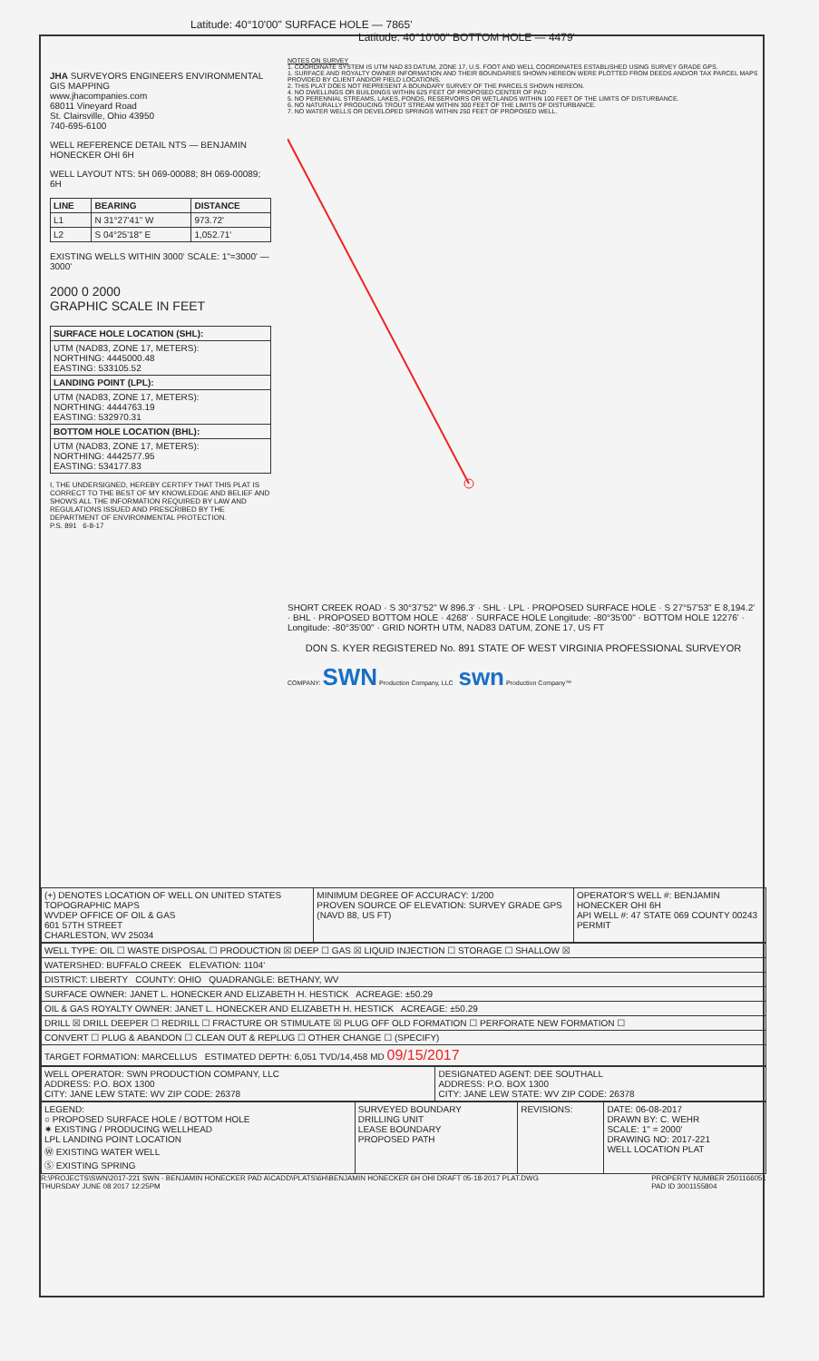Latitude: 40°10'00" SURFACE HOLE — 7865'
Latitude: 40°10'00" BOTTOM HOLE — 4479'
JHA SURVEYORS ENGINEERS ENVIRONMENTAL GIS MAPPING
www.jhacompanies.com
68011 Vineyard Road
St. Clairsville, Ohio 43950
740-695-6100
WELL REFERENCE DETAIL NTS — BENJAMIN HONECKER OHI 6H
WELL LAYOUT NTS: 5H 069-00088; 8H 069-00089; 6H
| LINE | BEARING | DISTANCE |
| --- | --- | --- |
| L1 | N 31°27'41" W | 973.72' |
| L2 | S 04°25'18" E | 1,052.71' |
EXISTING WELLS WITHIN 3000' SCALE: 1"=3000' — 3000'
2000 0 2000
GRAPHIC SCALE IN FEET
| SURFACE HOLE LOCATION (SHL): |
| --- |
| UTM (NAD83, ZONE 17, METERS): NORTHING: 4445000.48 EASTING: 533105.52 |
| LANDING POINT (LPL): |
| UTM (NAD83, ZONE 17, METERS): NORTHING: 4444763.19 EASTING: 532970.31 |
| BOTTOM HOLE LOCATION (BHL): |
| UTM (NAD83, ZONE 17, METERS): NORTHING: 4442577.95 EASTING: 534177.83 |
I, THE UNDERSIGNED, HEREBY CERTIFY THAT THIS PLAT IS CORRECT TO THE BEST OF MY KNOWLEDGE AND BELIEF AND SHOWS ALL THE INFORMATION REQUIRED BY LAW AND REGULATIONS ISSUED AND PRESCRIBED BY THE DEPARTMENT OF ENVIRONMENTAL PROTECTION.
P.S. 891 6-8-17
NOTES ON SURVEY
1. COORDINATE SYSTEM IS UTM NAD 83 DATUM, ZONE 17, U.S. FOOT AND WELL COORDINATES ESTABLISHED USING SURVEY GRADE GPS.
1. SURFACE AND ROYALTY OWNER INFORMATION AND THEIR BOUNDARIES SHOWN HEREON WERE PLOTTED FROM DEEDS AND/OR TAX PARCEL MAPS PROVIDED BY CLIENT AND/OR FIELD LOCATIONS.
2. THIS PLAT DOES NOT REPRESENT A BOUNDARY SURVEY OF THE PARCELS SHOWN HEREON.
4. NO DWELLINGS OR BUILDINGS WITHIN 625 FEET OF PROPOSED CENTER OF PAD
5. NO PERENNIAL STREAMS, LAKES, PONDS, RESERVOIRS OR WETLANDS WITHIN 100 FEET OF THE LIMITS OF DISTURBANCE.
6. NO NATURALLY PRODUCING TROUT STREAM WITHIN 300 FEET OF THE LIMITS OF DISTURBANCE.
7. NO WATER WELLS OR DEVELOPED SPRINGS WITHIN 250 FEET OF PROPOSED WELL.
SHORT CREEK ROAD · S 30°37'52" W 896.3' · SHL · LPL · PROPOSED SURFACE HOLE · S 27°57'53" E 8,194.2' · BHL · PROPOSED BOTTOM HOLE · 4268' · SURFACE HOLE Longitude: -80°35'00" · BOTTOM HOLE 12276' · Longitude: -80°35'00" · GRID NORTH UTM, NAD83 DATUM, ZONE 17, US FT
DON S. KYER REGISTERED No. 891 STATE OF WEST VIRGINIA PROFESSIONAL SURVEYOR
COMPANY: SWN Production Company, LLC swn Production Company™
| (+) DENOTES LOCATION OF WELL ON UNITED STATES TOPOGRAPHIC MAPS WVDEP OFFICE OF OIL & GAS 601 57TH STREET CHARLESTON, WV 25034 | MINIMUM DEGREE OF ACCURACY: 1/200 PROVEN SOURCE OF ELEVATION: SURVEY GRADE GPS (NAVD 88, US FT) | OPERATOR'S WELL #: BENJAMIN HONECKER OHI 6H API WELL #: 47 STATE 069 COUNTY 00243 PERMIT |
| WELL TYPE: OIL ☐ WASTE DISPOSAL ☐ PRODUCTION ☒ DEEP ☐ GAS ☒ LIQUID INJECTION ☐ STORAGE ☐ SHALLOW ☒ |
| WATERSHED: BUFFALO CREEK ELEVATION: 1104' |
| DISTRICT: LIBERTY COUNTY: OHIO QUADRANGLE: BETHANY, WV |
| SURFACE OWNER: JANET L. HONECKER AND ELIZABETH H. HESTICK ACREAGE: ±50.29 |
| OIL & GAS ROYALTY OWNER: JANET L. HONECKER AND ELIZABETH H. HESTICK ACREAGE: ±50.29 |
| DRILL ☒ DRILL DEEPER ☐ REDRILL ☐ FRACTURE OR STIMULATE ☒ PLUG OFF OLD FORMATION ☐ PERFORATE NEW FORMATION ☐ |
| CONVERT ☐ PLUG & ABANDON ☐ CLEAN OUT & REPLUG ☐ OTHER CHANGE ☐ (SPECIFY) |
| TARGET FORMATION: MARCELLUS ESTIMATED DEPTH: 6,051 TVD/14,458 MD 09/15/2017 |
| WELL OPERATOR: SWN PRODUCTION COMPANY, LLC ADDRESS: P.O. BOX 1300 CITY: JANE LEW STATE: WV ZIP CODE: 26378 | DESIGNATED AGENT: DEE SOUTHALL ADDRESS: P.O. BOX 1300 CITY: JANE LEW STATE: WV ZIP CODE: 26378 |
| LEGEND: ○ PROPOSED SURFACE HOLE / BOTTOM HOLE ✷ EXISTING / PRODUCING WELLHEAD LPL LANDING POINT LOCATION Ⓦ EXISTING WATER WELL Ⓢ EXISTING SPRING | SURVEYED BOUNDARY DRILLING UNIT LEASE BOUNDARY PROPOSED PATH | REVISIONS: | DATE: 06-08-2017 DRAWN BY: C. WEHR SCALE: 1" = 2000' DRAWING NO: 2017-221 WELL LOCATION PLAT |
R:\PROJECTS\SWN\2017-221 SWN - BENJAMIN HONECKER PAD A\CADD\PLATS\6H\BENJAMIN HONECKER 6H OHI DRAFT 05-18-2017 PLAT.DWG
THURSDAY JUNE 08 2017 12:25PM PROPERTY NUMBER 2501166051
PAD ID 3001155804